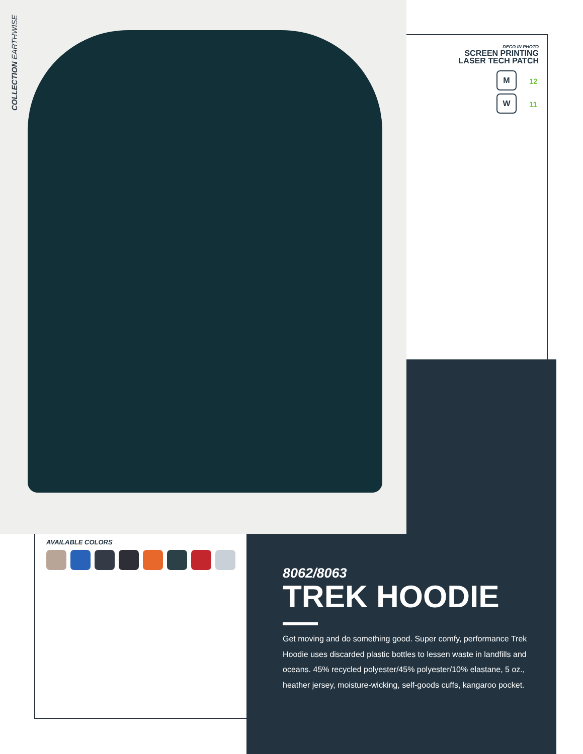COLLECTION EARTHWISE
DECO IN PHOTO
SCREEN PRINTING
LASER TECH PATCH
M
12
W
11
AVAILABLE COLORS
8062/8063
TREK HOODIE
Get moving and do something good. Super comfy, performance Trek Hoodie uses discarded plastic bottles to lessen waste in landfills and oceans. 45% recycled polyester/45% polyester/10% elastane, 5 oz., heather jersey, moisture-wicking, self-goods cuffs, kangaroo pocket.